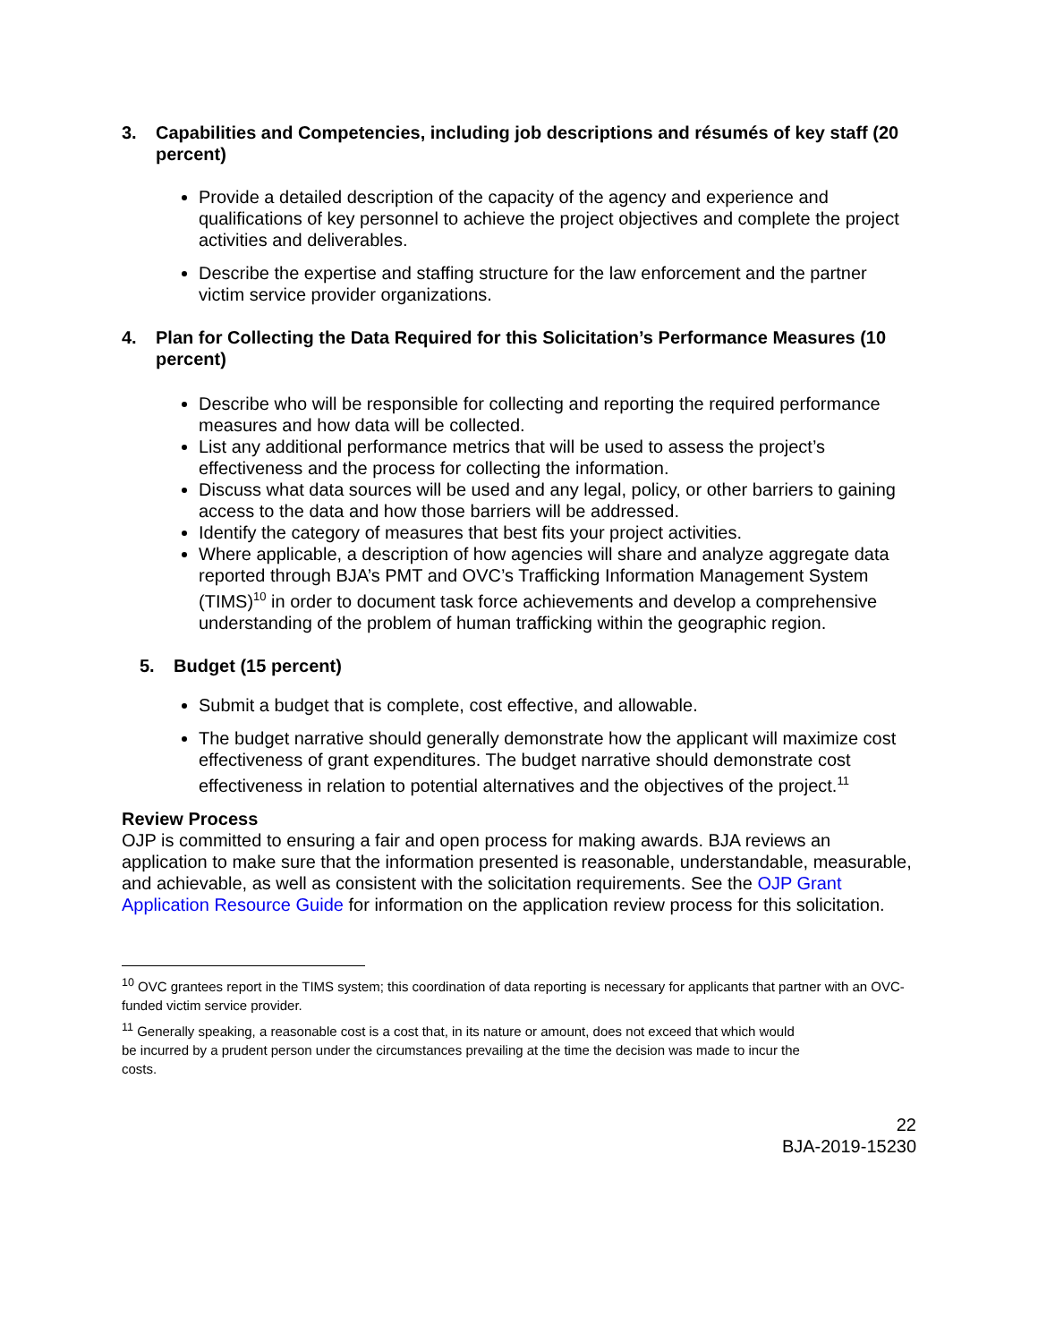3. Capabilities and Competencies, including job descriptions and résumés of key staff (20 percent)
Provide a detailed description of the capacity of the agency and experience and qualifications of key personnel to achieve the project objectives and complete the project activities and deliverables.
Describe the expertise and staffing structure for the law enforcement and the partner victim service provider organizations.
4. Plan for Collecting the Data Required for this Solicitation’s Performance Measures (10 percent)
Describe who will be responsible for collecting and reporting the required performance measures and how data will be collected.
List any additional performance metrics that will be used to assess the project’s effectiveness and the process for collecting the information.
Discuss what data sources will be used and any legal, policy, or other barriers to gaining access to the data and how those barriers will be addressed.
Identify the category of measures that best fits your project activities.
Where applicable, a description of how agencies will share and analyze aggregate data reported through BJA’s PMT and OVC’s Trafficking Information Management System (TIMS)<sup>10</sup> in order to document task force achievements and develop a comprehensive understanding of the problem of human trafficking within the geographic region.
5. Budget (15 percent)
Submit a budget that is complete, cost effective, and allowable.
The budget narrative should generally demonstrate how the applicant will maximize cost effectiveness of grant expenditures. The budget narrative should demonstrate cost effectiveness in relation to potential alternatives and the objectives of the project.<sup>11</sup>
Review Process
OJP is committed to ensuring a fair and open process for making awards. BJA reviews an application to make sure that the information presented is reasonable, understandable, measurable, and achievable, as well as consistent with the solicitation requirements. See the OJP Grant Application Resource Guide for information on the application review process for this solicitation.
<sup>10</sup> OVC grantees report in the TIMS system; this coordination of data reporting is necessary for applicants that partner with an OVC-funded victim service provider.
<sup>11</sup> Generally speaking, a reasonable cost is a cost that, in its nature or amount, does not exceed that which would be incurred by a prudent person under the circumstances prevailing at the time the decision was made to incur the costs.
22
BJA-2019-15230